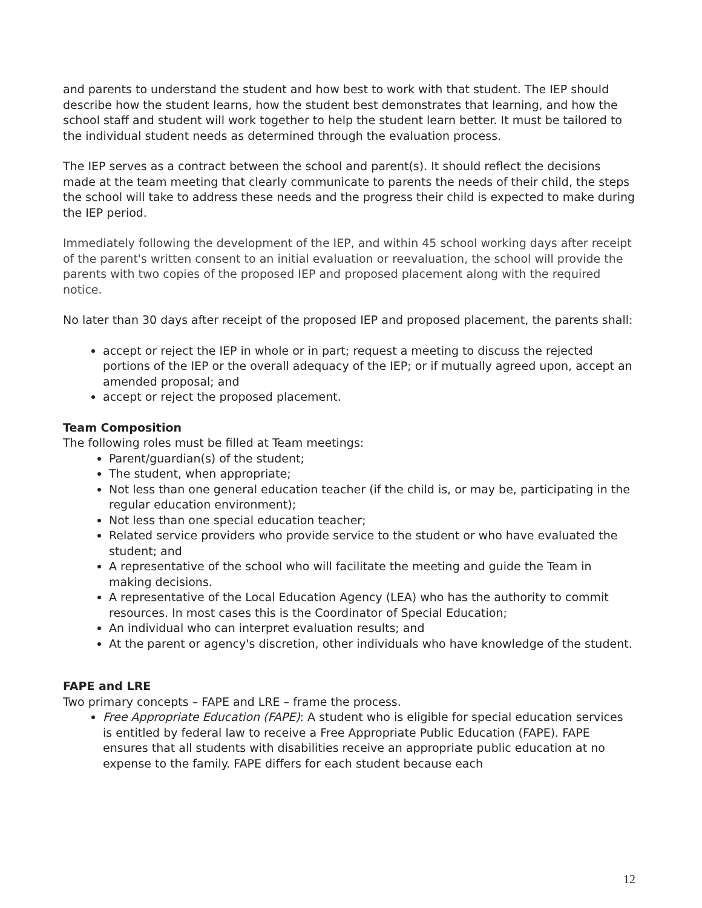and parents to understand the student and how best to work with that student. The IEP should describe how the student learns, how the student best demonstrates that learning, and how the school staff and student will work together to help the student learn better. It must be tailored to the individual student needs as determined through the evaluation process.
The IEP serves as a contract between the school and parent(s). It should reflect the decisions made at the team meeting that clearly communicate to parents the needs of their child, the steps the school will take to address these needs and the progress their child is expected to make during the IEP period.
Immediately following the development of the IEP, and within 45 school working days after receipt of the parent's written consent to an initial evaluation or reevaluation, the school will provide the parents with two copies of the proposed IEP and proposed placement along with the required notice.
No later than 30 days after receipt of the proposed IEP and proposed placement, the parents shall:
accept or reject the IEP in whole or in part; request a meeting to discuss the rejected portions of the IEP or the overall adequacy of the IEP; or if mutually agreed upon, accept an amended proposal; and
accept or reject the proposed placement.
Team Composition
The following roles must be filled at Team meetings:
Parent/guardian(s) of the student;
The student, when appropriate;
Not less than one general education teacher (if the child is, or may be, participating in the regular education environment);
Not less than one special education teacher;
Related service providers who provide service to the student or who have evaluated the student; and
A representative of the school who will facilitate the meeting and guide the Team in making decisions.
A representative of the Local Education Agency (LEA) who has the authority to commit resources. In most cases this is the Coordinator of Special Education;
An individual who can interpret evaluation results; and
At the parent or agency's discretion, other individuals who have knowledge of the student.
FAPE and LRE
Two primary concepts – FAPE and LRE – frame the process.
Free Appropriate Education (FAPE): A student who is eligible for special education services is entitled by federal law to receive a Free Appropriate Public Education (FAPE). FAPE ensures that all students with disabilities receive an appropriate public education at no expense to the family. FAPE differs for each student because each
12